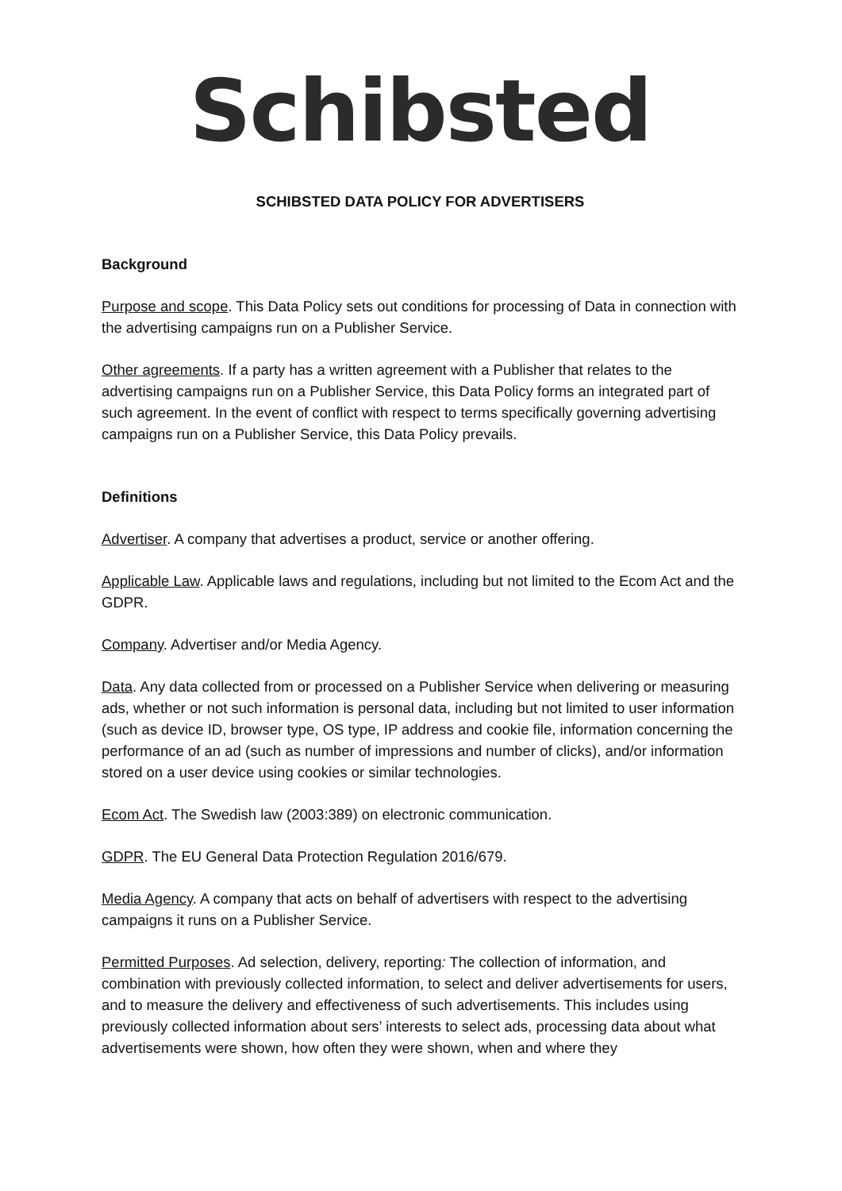Schibsted
SCHIBSTED DATA POLICY FOR ADVERTISERS
Background
Purpose and scope. This Data Policy sets out conditions for processing of Data in connection with the advertising campaigns run on a Publisher Service.
Other agreements. If a party has a written agreement with a Publisher that relates to the advertising campaigns run on a Publisher Service, this Data Policy forms an integrated part of such agreement. In the event of conflict with respect to terms specifically governing advertising campaigns run on a Publisher Service, this Data Policy prevails.
Definitions
Advertiser. A company that advertises a product, service or another offering.
Applicable Law. Applicable laws and regulations, including but not limited to the Ecom Act and the GDPR.
Company. Advertiser and/or Media Agency.
Data. Any data collected from or processed on a Publisher Service when delivering or measuring ads, whether or not such information is personal data, including but not limited to user information (such as device ID, browser type, OS type, IP address and cookie file, information concerning the performance of an ad (such as number of impressions and number of clicks), and/or information stored on a user device using cookies or similar technologies.
Ecom Act. The Swedish law (2003:389) on electronic communication.
GDPR. The EU General Data Protection Regulation 2016/679.
Media Agency. A company that acts on behalf of advertisers with respect to the advertising campaigns it runs on a Publisher Service.
Permitted Purposes. Ad selection, delivery, reporting: The collection of information, and combination with previously collected information, to select and deliver advertisements for users, and to measure the delivery and effectiveness of such advertisements. This includes using previously collected information about sers’ interests to select ads, processing data about what advertisements were shown, how often they were shown, when and where they